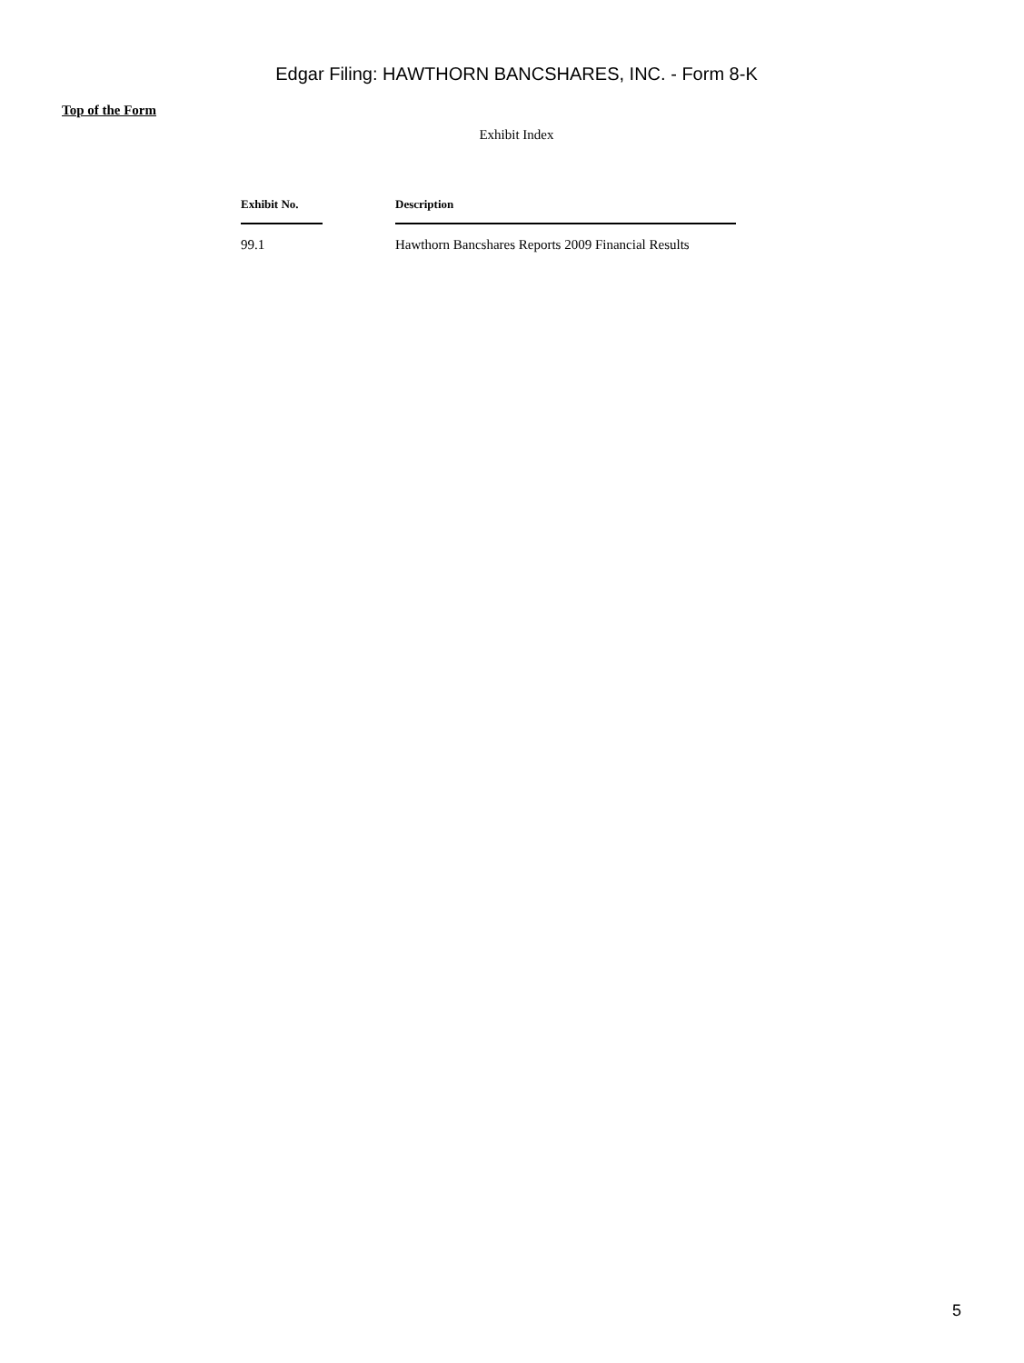Edgar Filing: HAWTHORN BANCSHARES, INC. - Form 8-K
Top of the Form
Exhibit Index
| Exhibit No. | | Description |
| --- | --- | --- |
| 99.1 | | Hawthorn Bancshares Reports 2009 Financial Results |
5